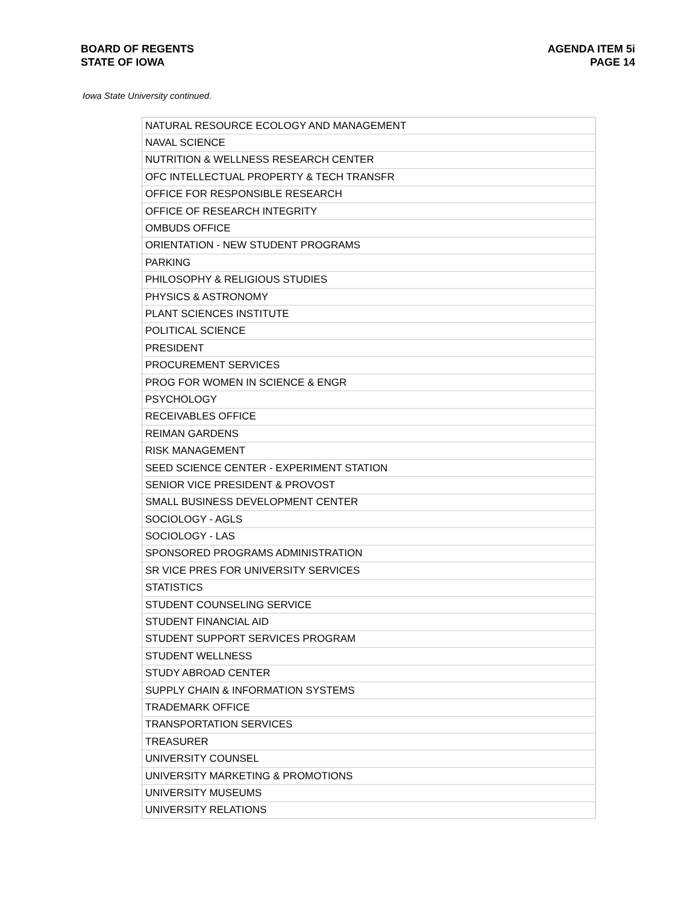BOARD OF REGENTS
STATE OF IOWA
AGENDA ITEM 5i
PAGE 14
Iowa State University continued.
| NATURAL RESOURCE ECOLOGY AND MANAGEMENT |
| NAVAL SCIENCE |
| NUTRITION & WELLNESS RESEARCH CENTER |
| OFC INTELLECTUAL PROPERTY & TECH TRANSFR |
| OFFICE FOR RESPONSIBLE RESEARCH |
| OFFICE OF RESEARCH INTEGRITY |
| OMBUDS OFFICE |
| ORIENTATION - NEW STUDENT PROGRAMS |
| PARKING |
| PHILOSOPHY & RELIGIOUS STUDIES |
| PHYSICS & ASTRONOMY |
| PLANT SCIENCES INSTITUTE |
| POLITICAL SCIENCE |
| PRESIDENT |
| PROCUREMENT SERVICES |
| PROG FOR WOMEN IN SCIENCE & ENGR |
| PSYCHOLOGY |
| RECEIVABLES OFFICE |
| REIMAN GARDENS |
| RISK MANAGEMENT |
| SEED SCIENCE CENTER - EXPERIMENT STATION |
| SENIOR VICE PRESIDENT & PROVOST |
| SMALL BUSINESS DEVELOPMENT CENTER |
| SOCIOLOGY - AGLS |
| SOCIOLOGY - LAS |
| SPONSORED PROGRAMS ADMINISTRATION |
| SR VICE PRES FOR UNIVERSITY SERVICES |
| STATISTICS |
| STUDENT COUNSELING SERVICE |
| STUDENT FINANCIAL AID |
| STUDENT SUPPORT SERVICES PROGRAM |
| STUDENT WELLNESS |
| STUDY ABROAD CENTER |
| SUPPLY CHAIN & INFORMATION SYSTEMS |
| TRADEMARK OFFICE |
| TRANSPORTATION SERVICES |
| TREASURER |
| UNIVERSITY COUNSEL |
| UNIVERSITY MARKETING & PROMOTIONS |
| UNIVERSITY MUSEUMS |
| UNIVERSITY RELATIONS |